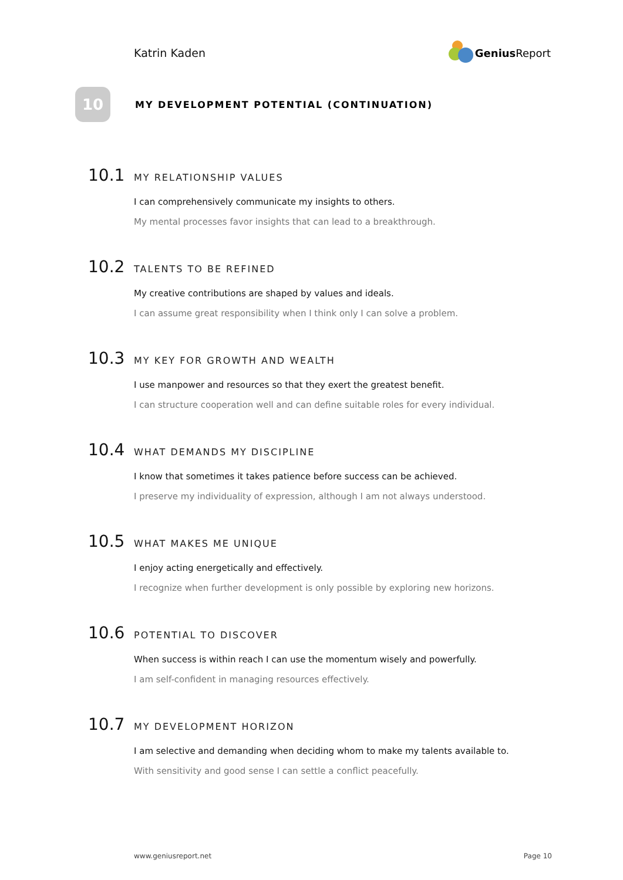Katrin Kaden Genius Report
10
MY DEVELOPMENT POTENTIAL (CONTINUATION)
10.1 MY RELATIONSHIP VALUES
I can comprehensively communicate my insights to others.
My mental processes favor insights that can lead to a breakthrough.
10.2 TALENTS TO BE REFINED
My creative contributions are shaped by values and ideals.
I can assume great responsibility when I think only I can solve a problem.
10.3 MY KEY FOR GROWTH AND WEALTH
I use manpower and resources so that they exert the greatest benefit.
I can structure cooperation well and can define suitable roles for every individual.
10.4 WHAT DEMANDS MY DISCIPLINE
I know that sometimes it takes patience before success can be achieved.
I preserve my individuality of expression, although I am not always understood.
10.5 WHAT MAKES ME UNIQUE
I enjoy acting energetically and effectively.
I recognize when further development is only possible by exploring new horizons.
10.6 POTENTIAL TO DISCOVER
When success is within reach I can use the momentum wisely and powerfully.
I am self-confident in managing resources effectively.
10.7 MY DEVELOPMENT HORIZON
I am selective and demanding when deciding whom to make my talents available to.
With sensitivity and good sense I can settle a conflict peacefully.
www.geniusreport.net Page 10